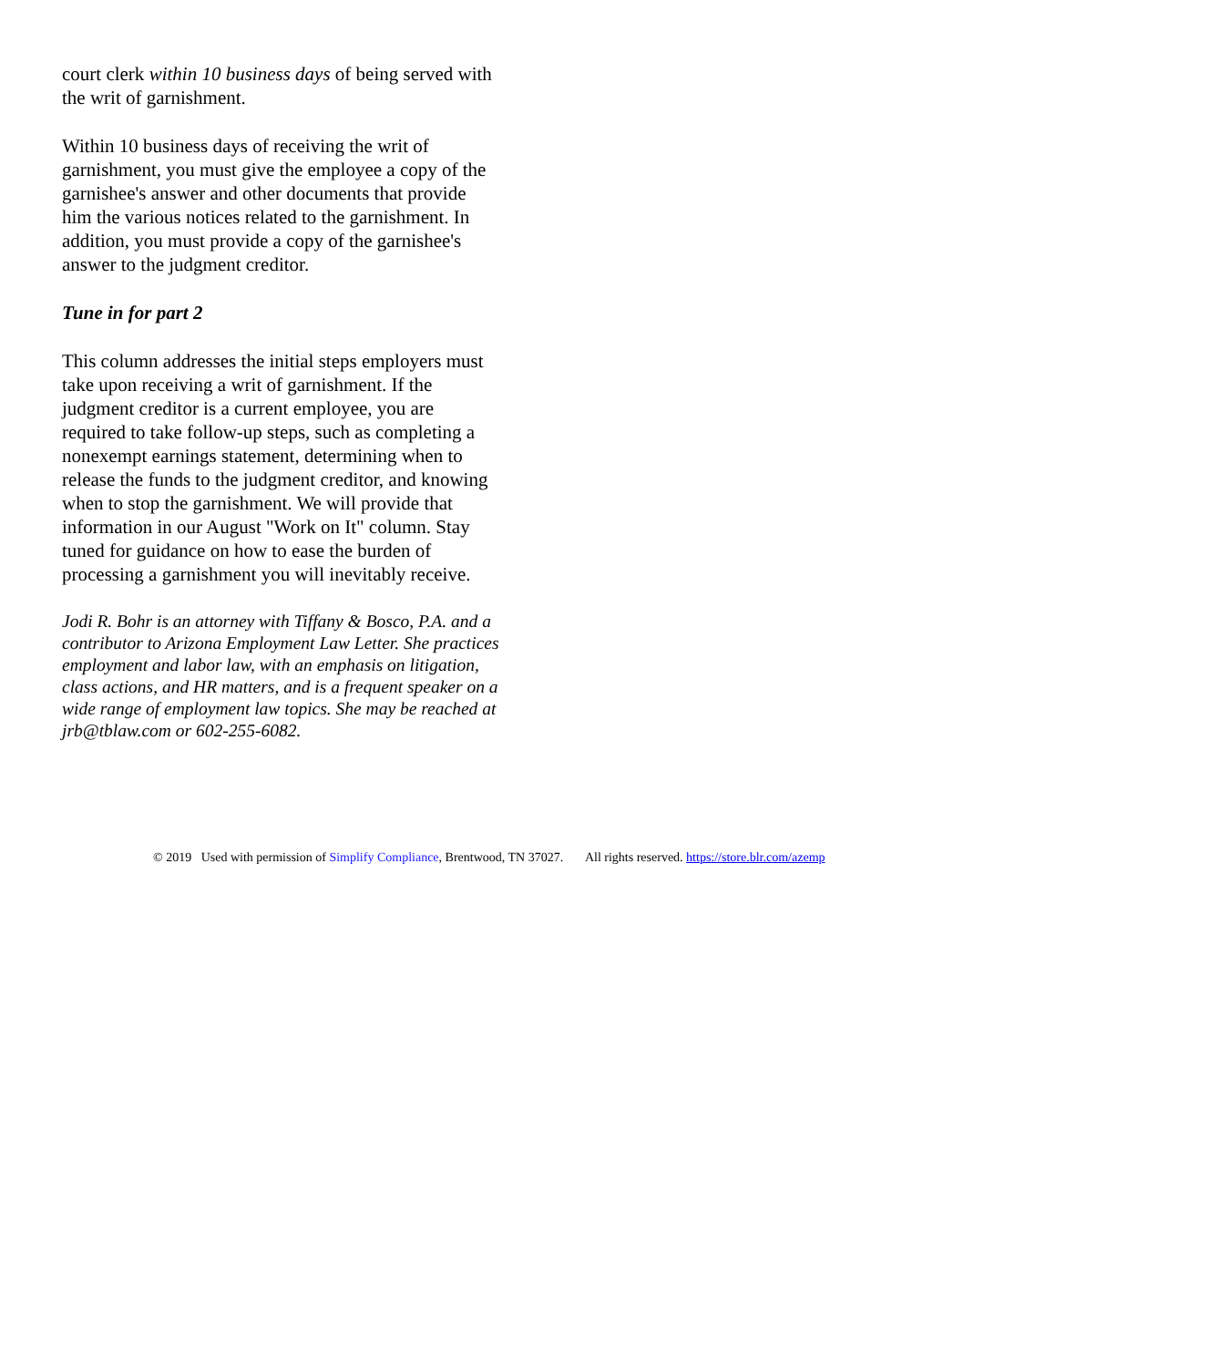court clerk within 10 business days of being served with the writ of garnishment.
Within 10 business days of receiving the writ of garnishment, you must give the employee a copy of the garnishee's answer and other documents that provide him the various notices related to the garnishment. In addition, you must provide a copy of the garnishee's answer to the judgment creditor.
Tune in for part 2
This column addresses the initial steps employers must take upon receiving a writ of garnishment. If the judgment creditor is a current employee, you are required to take follow-up steps, such as completing a nonexempt earnings statement, determining when to release the funds to the judgment creditor, and knowing when to stop the garnishment. We will provide that information in our August "Work on It" column. Stay tuned for guidance on how to ease the burden of processing a garnishment you will inevitably receive.
Jodi R. Bohr is an attorney with Tiffany & Bosco, P.A. and a contributor to Arizona Employment Law Letter. She practices employment and labor law, with an emphasis on litigation, class actions, and HR matters, and is a frequent speaker on a wide range of employment law topics. She may be reached at jrb@tblaw.com or 602-255-6082.
© 2019 Used with permission of Simplify Compliance, Brentwood, TN 37027. All rights reserved. https://store.blr.com/azemp